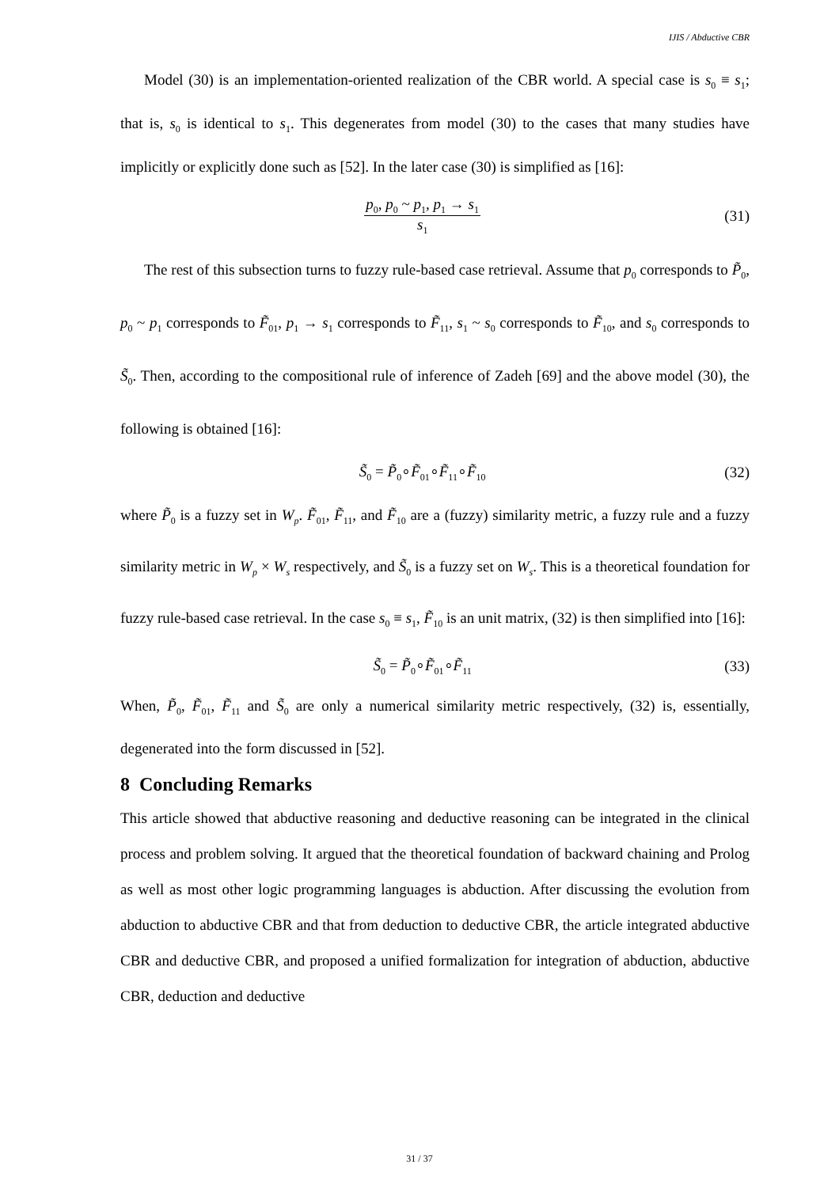IJIS / Abductive CBR
Model (30) is an implementation-oriented realization of the CBR world. A special case is s<sub>0</sub> ≡ s<sub>1</sub>; that is, s<sub>0</sub> is identical to s<sub>1</sub>. This degenerates from model (30) to the cases that many studies have implicitly or explicitly done such as [52]. In the later case (30) is simplified as [16]:
p<sub>0</sub>, p<sub>0</sub> ~ p<sub>1</sub>, p<sub>1</sub> → s<sub>1</sub>
s<sub>1</sub>
(31)
The rest of this subsection turns to fuzzy rule-based case retrieval. Assume that p<sub>0</sub> corresponds to P̃<sub>0</sub>, p<sub>0</sub> ~ p<sub>1</sub> corresponds to F̃<sub>01</sub>, p<sub>1</sub> → s<sub>1</sub> corresponds to F̃<sub>11</sub>, s<sub>1</sub> ~ s<sub>0</sub> corresponds to F̃<sub>10</sub>, and s<sub>0</sub> corresponds to S̃<sub>0</sub>. Then, according to the compositional rule of inference of Zadeh [69] and the above model (30), the following is obtained [16]:
S̃<sub>0</sub> = P̃<sub>0</sub>∘F̃<sub>01</sub>∘F̃<sub>11</sub>∘F̃<sub>10</sub>
(32)
where P̃<sub>0</sub> is a fuzzy set in W<sub>p</sub>. F̃<sub>01</sub>, F̃<sub>11</sub>, and F̃<sub>10</sub> are a (fuzzy) similarity metric, a fuzzy rule and a fuzzy similarity metric in W<sub>p</sub> × W<sub>s</sub> respectively, and S̃<sub>0</sub> is a fuzzy set on W<sub>s</sub>. This is a theoretical foundation for fuzzy rule-based case retrieval. In the case s<sub>0</sub> ≡ s<sub>1</sub>, F̃<sub>10</sub> is an unit matrix, (32) is then simplified into [16]:
S̃<sub>0</sub> = P̃<sub>0</sub>∘F̃<sub>01</sub>∘F̃<sub>11</sub>
(33)
When, P̃<sub>0</sub>, F̃<sub>01</sub>, F̃<sub>11</sub> and S̃<sub>0</sub> are only a numerical similarity metric respectively, (32) is, essentially, degenerated into the form discussed in [52].
8 Concluding Remarks
This article showed that abductive reasoning and deductive reasoning can be integrated in the clinical process and problem solving. It argued that the theoretical foundation of backward chaining and Prolog as well as most other logic programming languages is abduction. After discussing the evolution from abduction to abductive CBR and that from deduction to deductive CBR, the article integrated abductive CBR and deductive CBR, and proposed a unified formalization for integration of abduction, abductive CBR, deduction and deductive
31 / 37